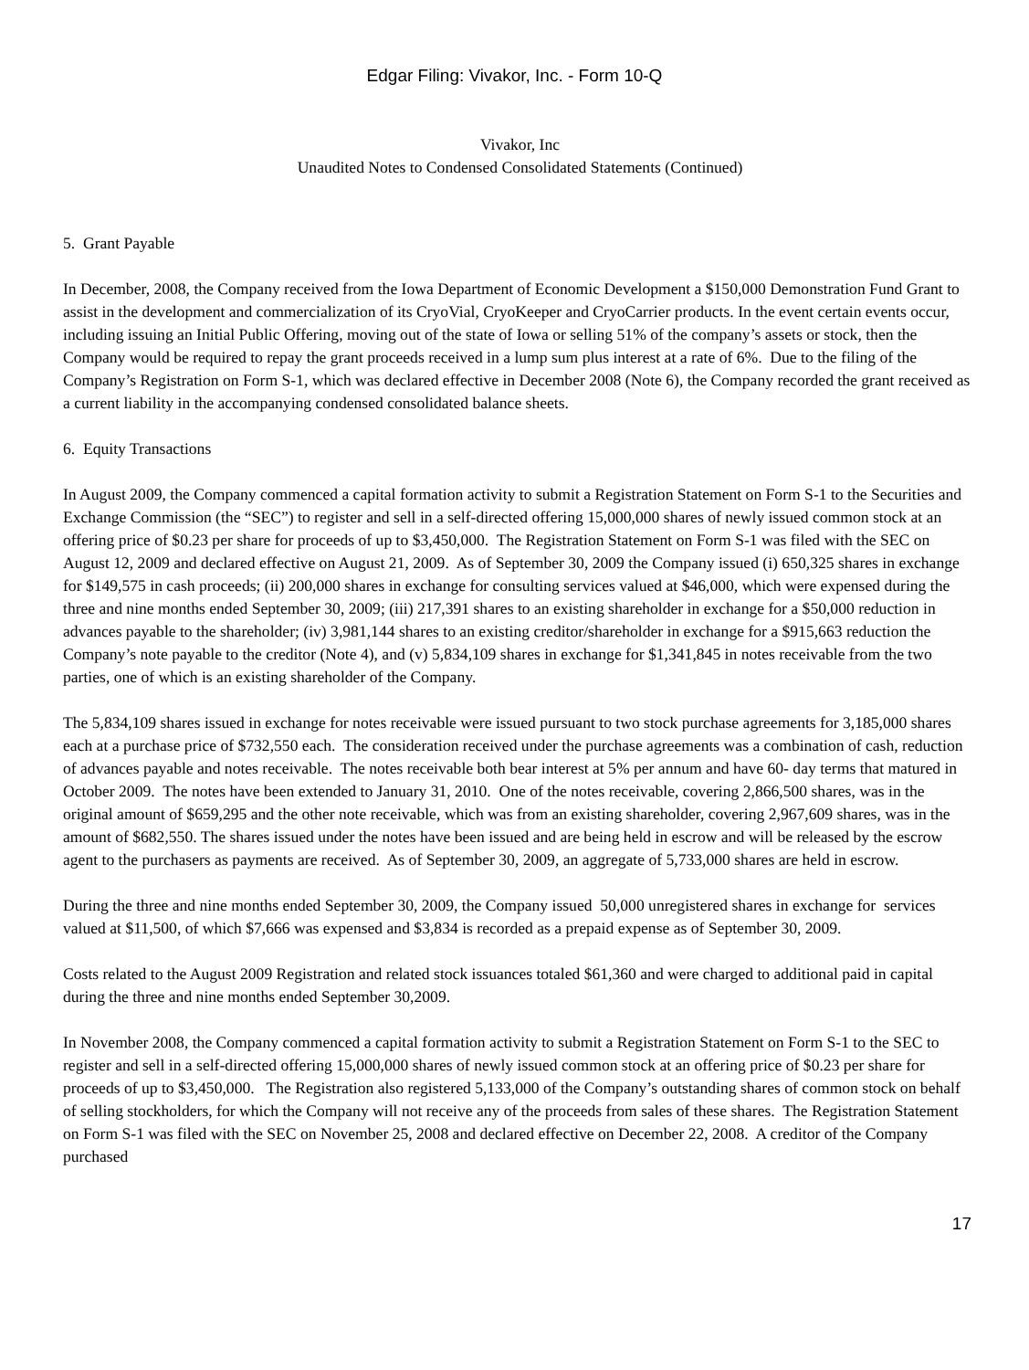Edgar Filing: Vivakor, Inc. - Form 10-Q
Vivakor, Inc
Unaudited Notes to Condensed Consolidated Statements (Continued)
5. Grant Payable
In December, 2008, the Company received from the Iowa Department of Economic Development a $150,000 Demonstration Fund Grant to assist in the development and commercialization of its CryoVial, CryoKeeper and CryoCarrier products. In the event certain events occur, including issuing an Initial Public Offering, moving out of the state of Iowa or selling 51% of the company’s assets or stock, then the Company would be required to repay the grant proceeds received in a lump sum plus interest at a rate of 6%. Due to the filing of the Company’s Registration on Form S-1, which was declared effective in December 2008 (Note 6), the Company recorded the grant received as a current liability in the accompanying condensed consolidated balance sheets.
6. Equity Transactions
In August 2009, the Company commenced a capital formation activity to submit a Registration Statement on Form S-1 to the Securities and Exchange Commission (the “SEC”) to register and sell in a self-directed offering 15,000,000 shares of newly issued common stock at an offering price of $0.23 per share for proceeds of up to $3,450,000. The Registration Statement on Form S-1 was filed with the SEC on August 12, 2009 and declared effective on August 21, 2009. As of September 30, 2009 the Company issued (i) 650,325 shares in exchange for $149,575 in cash proceeds; (ii) 200,000 shares in exchange for consulting services valued at $46,000, which were expensed during the three and nine months ended September 30, 2009; (iii) 217,391 shares to an existing shareholder in exchange for a $50,000 reduction in advances payable to the shareholder; (iv) 3,981,144 shares to an existing creditor/shareholder in exchange for a $915,663 reduction the Company’s note payable to the creditor (Note 4), and (v) 5,834,109 shares in exchange for $1,341,845 in notes receivable from the two parties, one of which is an existing shareholder of the Company.
The 5,834,109 shares issued in exchange for notes receivable were issued pursuant to two stock purchase agreements for 3,185,000 shares each at a purchase price of $732,550 each. The consideration received under the purchase agreements was a combination of cash, reduction of advances payable and notes receivable. The notes receivable both bear interest at 5% per annum and have 60- day terms that matured in October 2009. The notes have been extended to January 31, 2010. One of the notes receivable, covering 2,866,500 shares, was in the original amount of $659,295 and the other note receivable, which was from an existing shareholder, covering 2,967,609 shares, was in the amount of $682,550. The shares issued under the notes have been issued and are being held in escrow and will be released by the escrow agent to the purchasers as payments are received. As of September 30, 2009, an aggregate of 5,733,000 shares are held in escrow.
During the three and nine months ended September 30, 2009, the Company issued 50,000 unregistered shares in exchange for services valued at $11,500, of which $7,666 was expensed and $3,834 is recorded as a prepaid expense as of September 30, 2009.
Costs related to the August 2009 Registration and related stock issuances totaled $61,360 and were charged to additional paid in capital during the three and nine months ended September 30,2009.
In November 2008, the Company commenced a capital formation activity to submit a Registration Statement on Form S-1 to the SEC to register and sell in a self-directed offering 15,000,000 shares of newly issued common stock at an offering price of $0.23 per share for proceeds of up to $3,450,000. The Registration also registered 5,133,000 of the Company’s outstanding shares of common stock on behalf of selling stockholders, for which the Company will not receive any of the proceeds from sales of these shares. The Registration Statement on Form S-1 was filed with the SEC on November 25, 2008 and declared effective on December 22, 2008. A creditor of the Company purchased
17